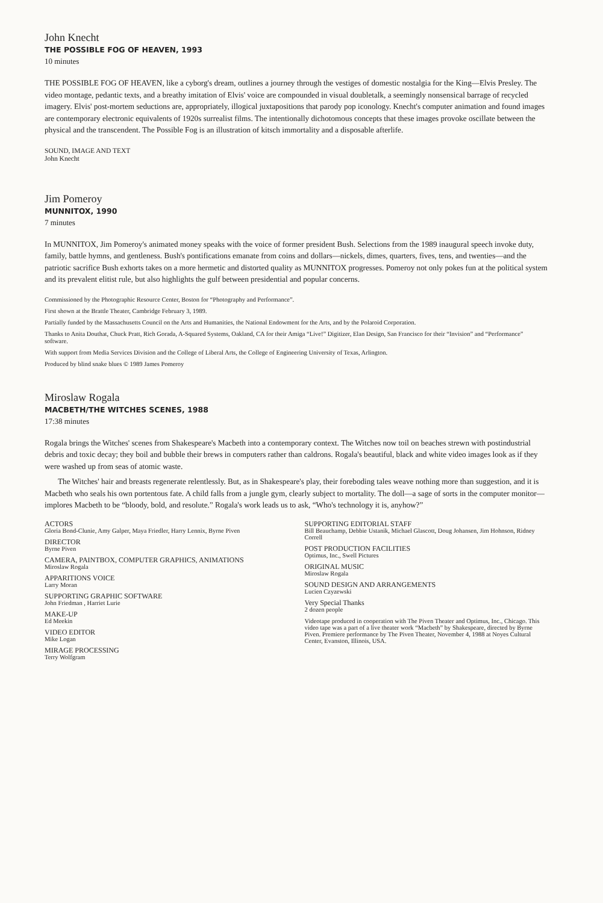John Knecht
THE POSSIBLE FOG OF HEAVEN, 1993
10 minutes
THE POSSIBLE FOG OF HEAVEN, like a cyborg's dream, outlines a journey through the vestiges of domestic nostalgia for the King—Elvis Presley. The video montage, pedantic texts, and a breathy imitation of Elvis' voice are compounded in visual doubletalk, a seemingly nonsensical barrage of recycled imagery. Elvis' post-mortem seductions are, appropriately, illogical juxtapositions that parody pop iconology. Knecht's computer animation and found images are contemporary electronic equivalents of 1920s surrealist films. The intentionally dichotomous concepts that these images provoke oscillate between the physical and the transcendent. The Possible Fog is an illustration of kitsch immortality and a disposable afterlife.
SOUND, IMAGE AND TEXT
John Knecht
Jim Pomeroy
MUNNITOX, 1990
7 minutes
In MUNNITOX, Jim Pomeroy's animated money speaks with the voice of former president Bush. Selections from the 1989 inaugural speech invoke duty, family, battle hymns, and gentleness. Bush's pontifications emanate from coins and dollars—nickels, dimes, quarters, fives, tens, and twenties—and the patriotic sacrifice Bush exhorts takes on a more hermetic and distorted quality as MUNNITOX progresses. Pomeroy not only pokes fun at the political system and its prevalent elitist rule, but also highlights the gulf between presidential and popular concerns.
Commissioned by the Photographic Resource Center, Boston for “Photography and Performance”.
First shown at the Brattle Theater, Cambridge February 3, 1989.
Partially funded by the Massachusetts Council on the Arts and Humanities, the National Endowment for the Arts, and by the Polaroid Corporation.
Thanks to Anita Douthat, Chuck Pratt, Rich Gorada, A-Squared Systems, Oakland, CA for their Amiga “Live!” Digitizer, Elan Design, San Francisco for their “Invision” and “Performance” software.
With support from Media Services Division and the College of Liberal Arts, the College of Engineering University of Texas, Arlington.
Produced by blind snake blues © 1989 James Pomeroy
Miroslaw Rogala
MACBETH/THE WITCHES SCENES, 1988
17:38 minutes
Rogala brings the Witches' scenes from Shakespeare's Macbeth into a contemporary context. The Witches now toil on beaches strewn with postindustrial debris and toxic decay; they boil and bubble their brews in computers rather than caldrons. Rogala's beautiful, black and white video images look as if they were washed up from seas of atomic waste.
The Witches' hair and breasts regenerate relentlessly. But, as in Shakespeare's play, their foreboding tales weave nothing more than suggestion, and it is Macbeth who seals his own portentous fate. A child falls from a jungle gym, clearly subject to mortality. The doll—a sage of sorts in the computer monitor—implores Macbeth to be “bloody, bold, and resolute.” Rogala's work leads us to ask, “Who's technology it is, anyhow?”
ACTORS
Gloria Bond-Clunie, Amy Galper, Maya Friedler, Harry Lennix, Byrne Piven
DIRECTOR
Byrne Piven
CAMERA, PAINTBOX, COMPUTER GRAPHICS, ANIMATIONS
Miroslaw Rogala
APPARITIONS VOICE
Larry Moran
SUPPORTING GRAPHIC SOFTWARE
John Friedman , Harriet Lurie
MAKE-UP
Ed Meekin
VIDEO EDITOR
Mike Logan
MIRAGE PROCESSING
Terry Wolfgram
SUPPORTING EDITORIAL STAFF
Bill Beauchamp, Debbie Ustanik, Michael Glascott, Doug Johansen, Jim Hohnson, Ridney Correll
POST PRODUCTION FACILITIES
Optimus, Inc., Swell Pictures
ORIGINAL MUSIC
Miroslaw Rogala
SOUND DESIGN AND ARRANGEMENTS
Lucien Czyzewski
Very Special Thanks
2 dozen people
Videotape produced in cooperation with The Piven Theater and Optimus, Inc., Chicago. This video tape was a part of a live theater work “Macbeth” by Shakespeare, directed by Byrne Piven. Premiere performance by The Piven Theater, November 4, 1988 at Noyes Cultural Center, Evanston, Illinois, USA.